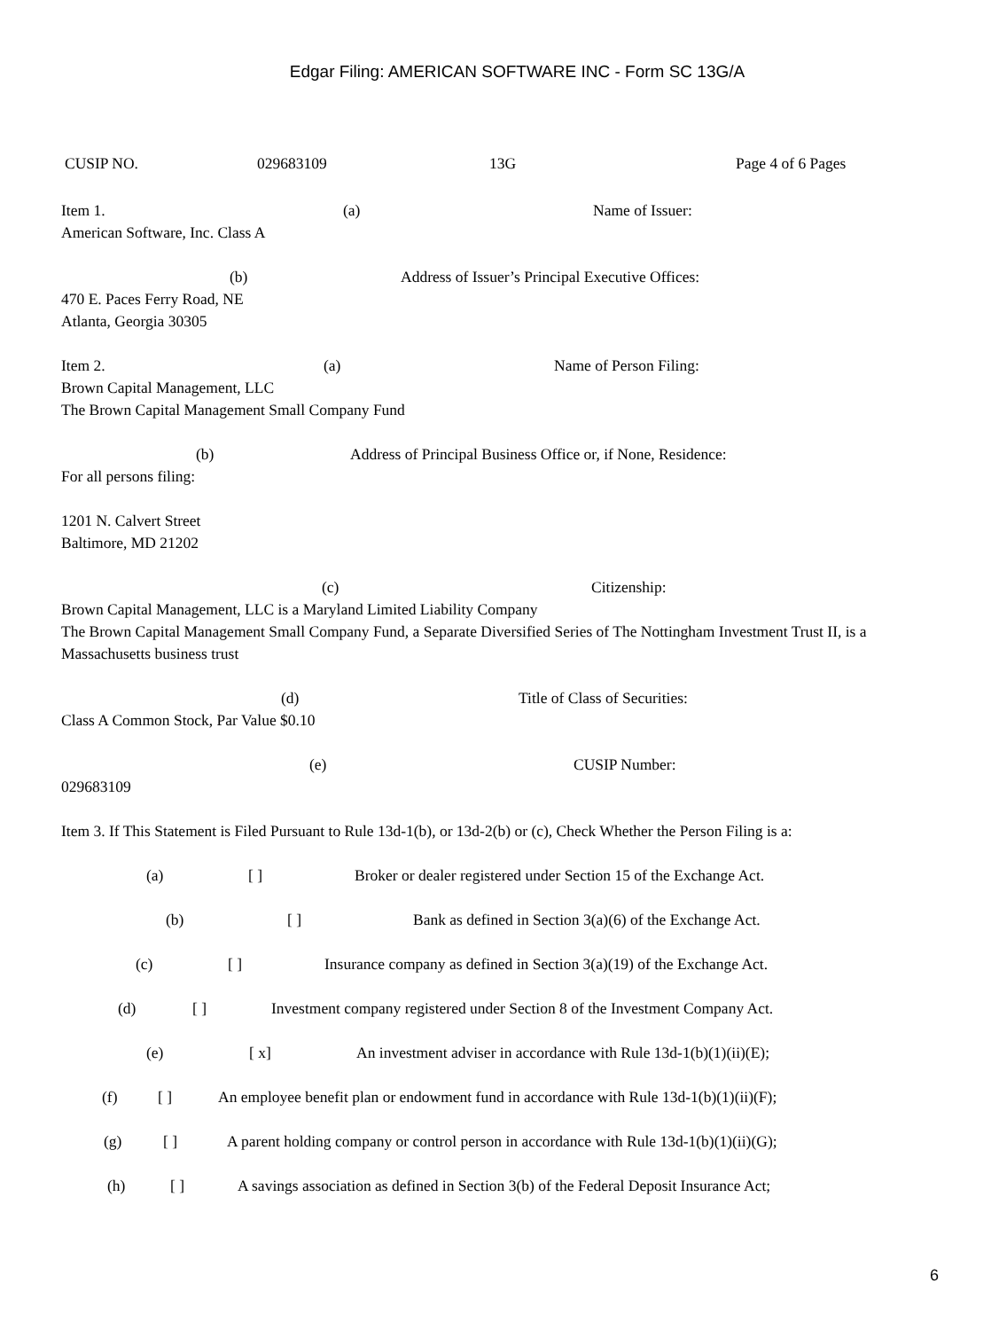Edgar Filing: AMERICAN SOFTWARE INC - Form SC 13G/A
CUSIP NO. 029683109 13G Page 4 of 6 Pages
Item 1. (a) Name of Issuer:
American Software, Inc. Class A
(b) Address of Issuer’s Principal Executive Offices:
470 E. Paces Ferry Road, NE
Atlanta, Georgia 30305
Item 2. (a) Name of Person Filing:
Brown Capital Management, LLC
The Brown Capital Management Small Company Fund
(b) Address of Principal Business Office or, if None, Residence:
For all persons filing:
1201 N. Calvert Street
Baltimore, MD 21202
(c) Citizenship:
Brown Capital Management, LLC is a Maryland Limited Liability Company
The Brown Capital Management Small Company Fund, a Separate Diversified Series of The Nottingham Investment Trust II, is a Massachusetts business trust
(d) Title of Class of Securities:
Class A Common Stock, Par Value $0.10
(e) CUSIP Number:
029683109
Item 3. If This Statement is Filed Pursuant to Rule 13d-1(b), or 13d-2(b) or (c), Check Whether the Person Filing is a:
(a) [ ] Broker or dealer registered under Section 15 of the Exchange Act.
(b) [ ] Bank as defined in Section 3(a)(6) of the Exchange Act.
(c) [ ] Insurance company as defined in Section 3(a)(19) of the Exchange Act.
(d) [ ] Investment company registered under Section 8 of the Investment Company Act.
(e) [ x] An investment adviser in accordance with Rule 13d-1(b)(1)(ii)(E);
(f) [ ] An employee benefit plan or endowment fund in accordance with Rule 13d-1(b)(1)(ii)(F);
(g) [ ] A parent holding company or control person in accordance with Rule 13d-1(b)(1)(ii)(G);
(h) [ ] A savings association as defined in Section 3(b) of the Federal Deposit Insurance Act;
6